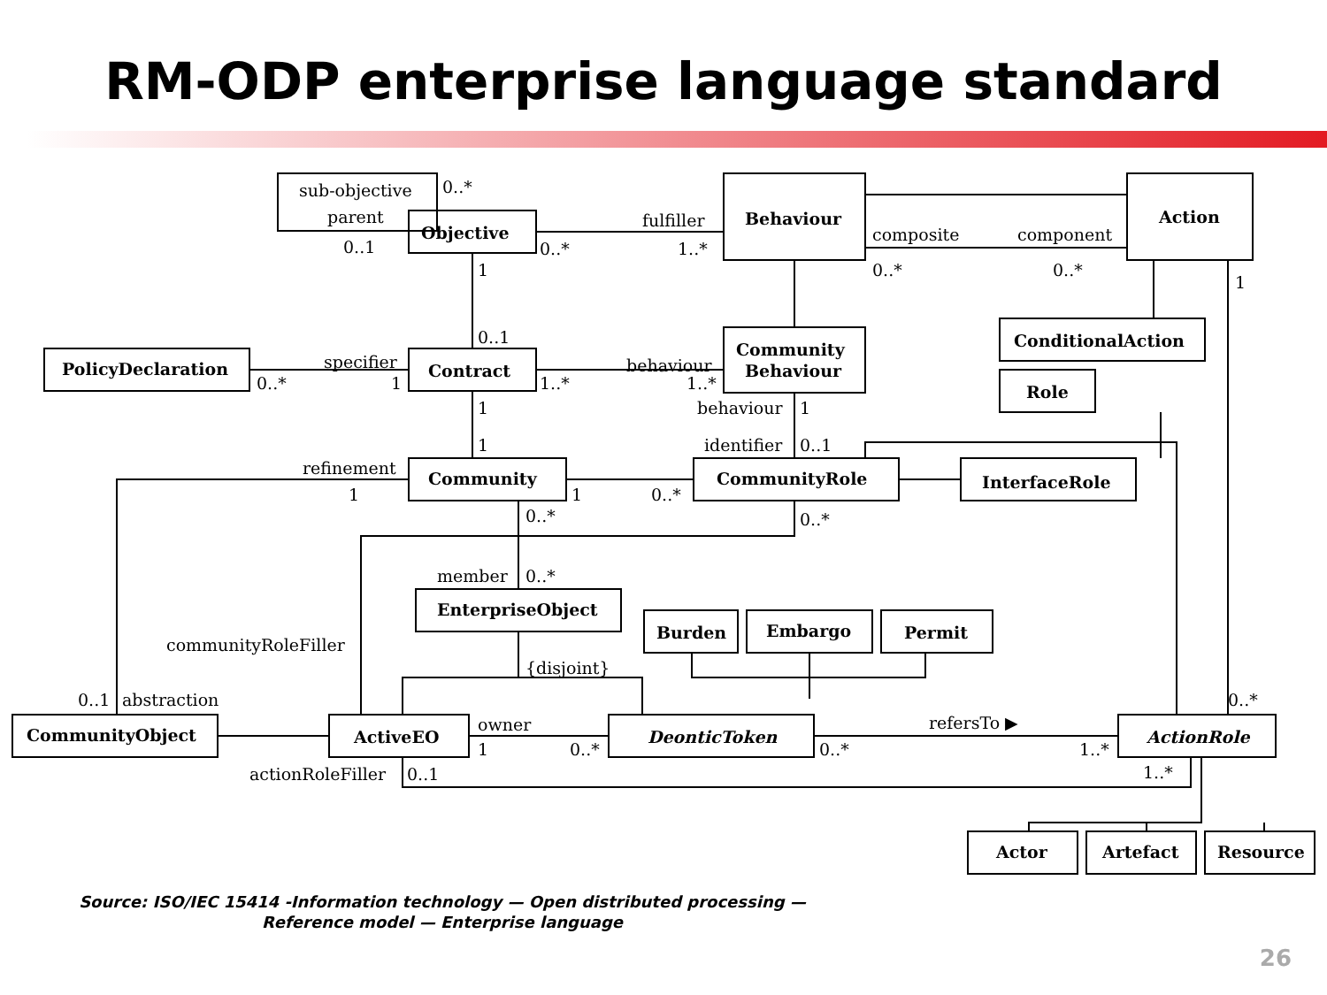RM-ODP enterprise language standard
sub-objective
parent
0..*
0..1
Objective
0..*
fulfiller
1..*
Behaviour
composite
component
Action
0..*
0..*
1
1
0..1
ConditionalAction
PolicyDeclaration
0..*
specifier
1
Contract
1..*
behaviour
1..*
Community
Behaviour
Role
1
behaviour
1
1
identifier
0..1
refinement
1
Community
1
0..*
CommunityRole
InterfaceRole
0..*
0..*
member
0..*
EnterpriseObject
Burden
Embargo
Permit
communityRoleFiller
{disjoint}
0..1
abstraction
owner
refersTo ▶
0..*
CommunityObject
ActiveEO
DeonticToken
ActionRole
1
0..*
0..*
1..*
actionRoleFiller
0..1
1..*
Actor
Artefact
Resource
Source: ISO/IEC 15414 -Information technology — Open distributed processing —
Reference model — Enterprise language
26